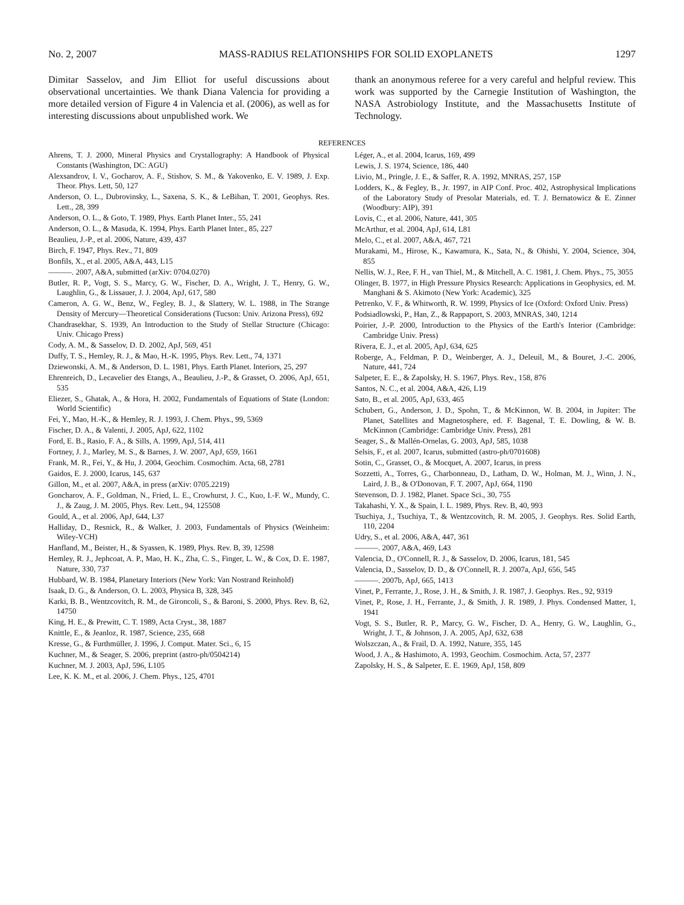No. 2, 2007 MASS-RADIUS RELATIONSHIPS FOR SOLID EXOPLANETS 1297
Dimitar Sasselov, and Jim Elliot for useful discussions about observational uncertainties. We thank Diana Valencia for providing a more detailed version of Figure 4 in Valencia et al. (2006), as well as for interesting discussions about unpublished work. We
thank an anonymous referee for a very careful and helpful review. This work was supported by the Carnegie Institution of Washington, the NASA Astrobiology Institute, and the Massachusetts Institute of Technology.
REFERENCES
Ahrens, T. J. 2000, Mineral Physics and Crystallography: A Handbook of Physical Constants (Washington, DC: AGU)
Alexsandrov, I. V., Gocharov, A. F., Stishov, S. M., & Yakovenko, E. V. 1989, J. Exp. Theor. Phys. Lett, 50, 127
Anderson, O. L., Dubrovinsky, L., Saxena, S. K., & LeBihan, T. 2001, Geophys. Res. Lett., 28, 399
Anderson, O. L., & Goto, T. 1989, Phys. Earth Planet Inter., 55, 241
Anderson, O. L., & Masuda, K. 1994, Phys. Earth Planet Inter., 85, 227
Beaulieu, J.-P., et al. 2006, Nature, 439, 437
Birch, F. 1947, Phys. Rev., 71, 809
Bonfils, X., et al. 2005, A&A, 443, L15
———. 2007, A&A, submitted (arXiv: 0704.0270)
Butler, R. P., Vogt, S. S., Marcy, G. W., Fischer, D. A., Wright, J. T., Henry, G. W., Laughlin, G., & Lissauer, J. J. 2004, ApJ, 617, 580
Cameron, A. G. W., Benz, W., Fegley, B. J., & Slattery, W. L. 1988, in The Strange Density of Mercury—Theoretical Considerations (Tucson: Univ. Arizona Press), 692
Chandrasekhar, S. 1939, An Introduction to the Study of Stellar Structure (Chicago: Univ. Chicago Press)
Cody, A. M., & Sasselov, D. D. 2002, ApJ, 569, 451
Duffy, T. S., Hemley, R. J., & Mao, H.-K. 1995, Phys. Rev. Lett., 74, 1371
Dziewonski, A. M., & Anderson, D. L. 1981, Phys. Earth Planet. Interiors, 25, 297
Ehrenreich, D., Lecavelier des Etangs, A., Beaulieu, J.-P., & Grasset, O. 2006, ApJ, 651, 535
Eliezer, S., Ghatak, A., & Hora, H. 2002, Fundamentals of Equations of State (London: World Scientific)
Fei, Y., Mao, H.-K., & Hemley, R. J. 1993, J. Chem. Phys., 99, 5369
Fischer, D. A., & Valenti, J. 2005, ApJ, 622, 1102
Ford, E. B., Rasio, F. A., & Sills, A. 1999, ApJ, 514, 411
Fortney, J. J., Marley, M. S., & Barnes, J. W. 2007, ApJ, 659, 1661
Frank, M. R., Fei, Y., & Hu, J. 2004, Geochim. Cosmochim. Acta, 68, 2781
Gaidos, E. J. 2000, Icarus, 145, 637
Gillon, M., et al. 2007, A&A, in press (arXiv: 0705.2219)
Goncharov, A. F., Goldman, N., Fried, L. E., Crowhurst, J. C., Kuo, I.-F. W., Mundy, C. J., & Zaug, J. M. 2005, Phys. Rev. Lett., 94, 125508
Gould, A., et al. 2006, ApJ, 644, L37
Halliday, D., Resnick, R., & Walker, J. 2003, Fundamentals of Physics (Weinheim: Wiley-VCH)
Hanfland, M., Beister, H., & Syassen, K. 1989, Phys. Rev. B, 39, 12598
Hemley, R. J., Jephcoat, A. P., Mao, H. K., Zha, C. S., Finger, L. W., & Cox, D. E. 1987, Nature, 330, 737
Hubbard, W. B. 1984, Planetary Interiors (New York: Van Nostrand Reinhold)
Isaak, D. G., & Anderson, O. L. 2003, Physica B, 328, 345
Karki, B. B., Wentzcovitch, R. M., de Gironcoli, S., & Baroni, S. 2000, Phys. Rev. B, 62, 14750
King, H. E., & Prewitt, C. T. 1989, Acta Cryst., 38, 1887
Knittle, E., & Jeanloz, R. 1987, Science, 235, 668
Kresse, G., & Furthmüller, J. 1996, J. Comput. Mater. Sci., 6, 15
Kuchner, M., & Seager, S. 2006, preprint (astro-ph/0504214)
Kuchner, M. J. 2003, ApJ, 596, L105
Lee, K. K. M., et al. 2006, J. Chem. Phys., 125, 4701
Léger, A., et al. 2004, Icarus, 169, 499
Lewis, J. S. 1974, Science, 186, 440
Livio, M., Pringle, J. E., & Saffer, R. A. 1992, MNRAS, 257, 15P
Lodders, K., & Fegley, B., Jr. 1997, in AIP Conf. Proc. 402, Astrophysical Implications of the Laboratory Study of Presolar Materials, ed. T. J. Bernatowicz & E. Zinner (Woodbury: AIP), 391
Lovis, C., et al. 2006, Nature, 441, 305
McArthur, et al. 2004, ApJ, 614, L81
Melo, C., et al. 2007, A&A, 467, 721
Murakami, M., Hirose, K., Kawamura, K., Sata, N., & Ohishi, Y. 2004, Science, 304, 855
Nellis, W. J., Ree, F. H., van Thiel, M., & Mitchell, A. C. 1981, J. Chem. Phys., 75, 3055
Olinger, B. 1977, in High Pressure Physics Research: Applications in Geophysics, ed. M. Manghani & S. Akimoto (New York: Academic), 325
Petrenko, V. F., & Whitworth, R. W. 1999, Physics of Ice (Oxford: Oxford Univ. Press)
Podsiadlowski, P., Han, Z., & Rappaport, S. 2003, MNRAS, 340, 1214
Poirier, J.-P. 2000, Introduction to the Physics of the Earth's Interior (Cambridge: Cambridge Univ. Press)
Rivera, E. J., et al. 2005, ApJ, 634, 625
Roberge, A., Feldman, P. D., Weinberger, A. J., Deleuil, M., & Bouret, J.-C. 2006, Nature, 441, 724
Salpeter, E. E., & Zapolsky, H. S. 1967, Phys. Rev., 158, 876
Santos, N. C., et al. 2004, A&A, 426, L19
Sato, B., et al. 2005, ApJ, 633, 465
Schubert, G., Anderson, J. D., Spohn, T., & McKinnon, W. B. 2004, in Jupiter: The Planet, Satellites and Magnetosphere, ed. F. Bagenal, T. E. Dowling, & W. B. McKinnon (Cambridge: Cambridge Univ. Press), 281
Seager, S., & Mallén-Ornelas, G. 2003, ApJ, 585, 1038
Selsis, F., et al. 2007, Icarus, submitted (astro-ph/0701608)
Sotin, C., Grasset, O., & Mocquet, A. 2007, Icarus, in press
Sozzetti, A., Torres, G., Charbonneau, D., Latham, D. W., Holman, M. J., Winn, J. N., Laird, J. B., & O'Donovan, F. T. 2007, ApJ, 664, 1190
Stevenson, D. J. 1982, Planet. Space Sci., 30, 755
Takahashi, Y. X., & Spain, I. L. 1989, Phys. Rev. B, 40, 993
Tsuchiya, J., Tsuchiya, T., & Wentzcovitch, R. M. 2005, J. Geophys. Res. Solid Earth, 110, 2204
Udry, S., et al. 2006, A&A, 447, 361
———. 2007, A&A, 469, L43
Valencia, D., O'Connell, R. J., & Sasselov, D. 2006, Icarus, 181, 545
Valencia, D., Sasselov, D. D., & O'Connell, R. J. 2007a, ApJ, 656, 545
———. 2007b, ApJ, 665, 1413
Vinet, P., Ferrante, J., Rose, J. H., & Smith, J. R. 1987, J. Geophys. Res., 92, 9319
Vinet, P., Rose, J. H., Ferrante, J., & Smith, J. R. 1989, J. Phys. Condensed Matter, 1, 1941
Vogt, S. S., Butler, R. P., Marcy, G. W., Fischer, D. A., Henry, G. W., Laughlin, G., Wright, J. T., & Johnson, J. A. 2005, ApJ, 632, 638
Wolszczan, A., & Frail, D. A. 1992, Nature, 355, 145
Wood, J. A., & Hashimoto, A. 1993, Geochim. Cosmochim. Acta, 57, 2377
Zapolsky, H. S., & Salpeter, E. E. 1969, ApJ, 158, 809